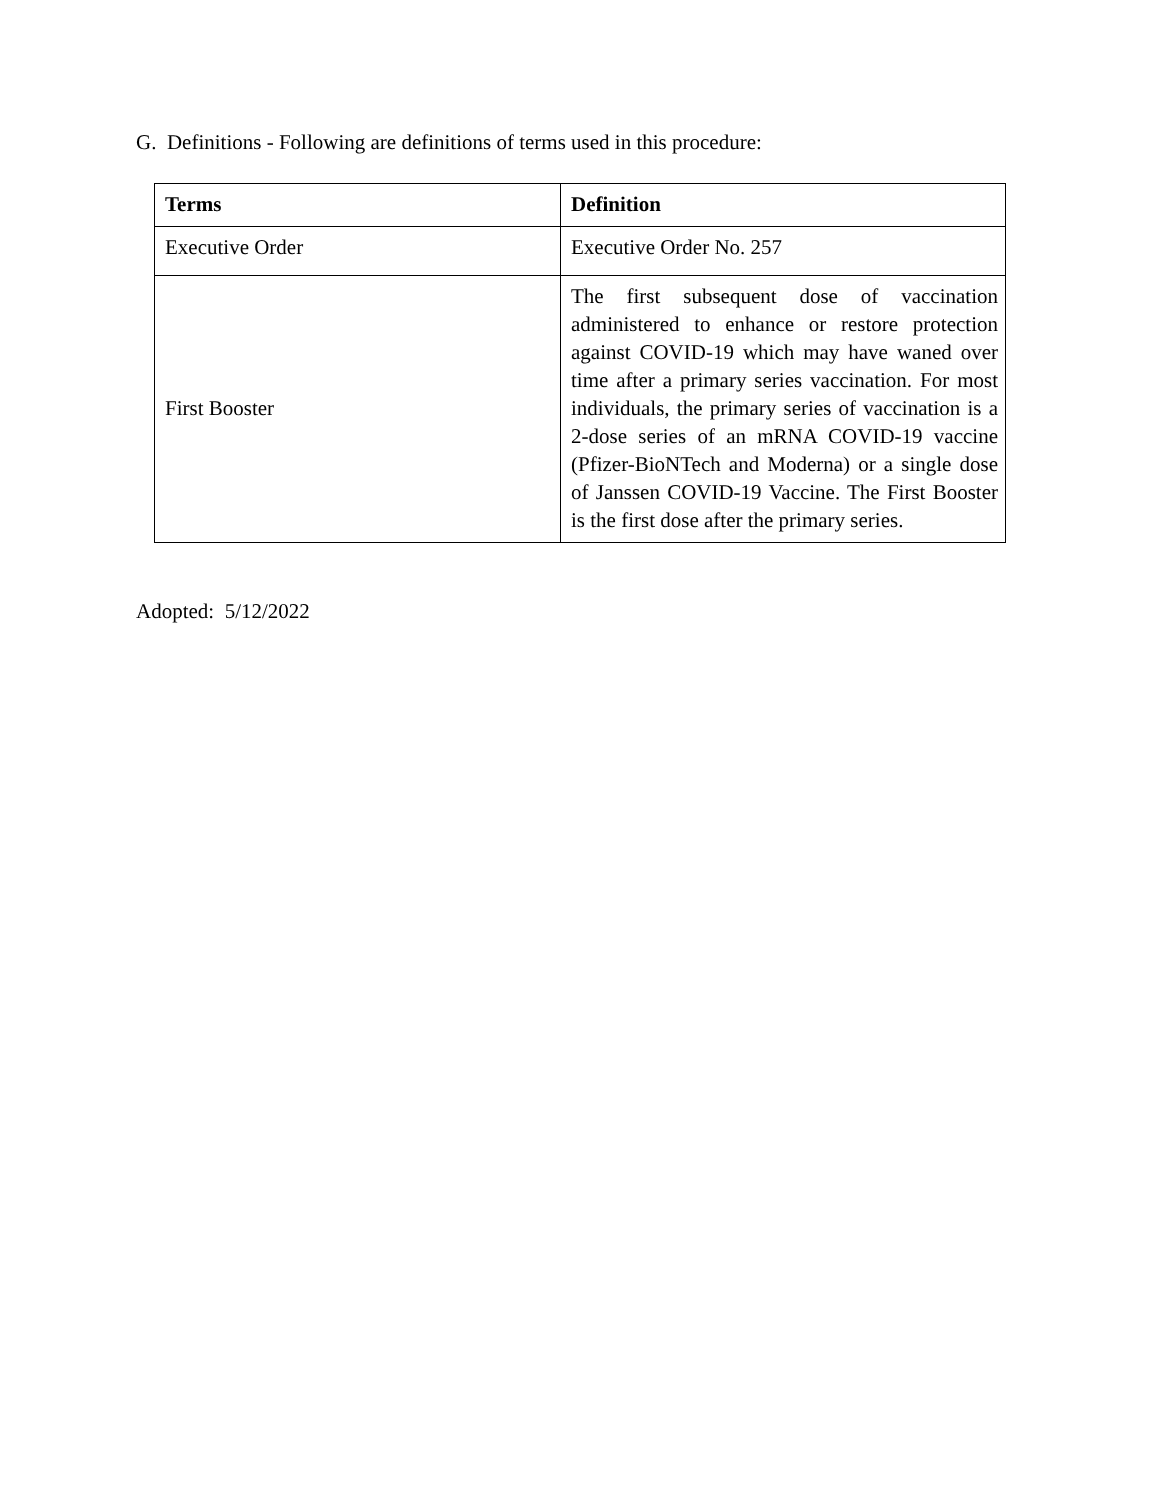G. Definitions - Following are definitions of terms used in this procedure:
| Terms | Definition |
| --- | --- |
| Executive Order | Executive Order No. 257 |
| First Booster | The first subsequent dose of vaccination administered to enhance or restore protection against COVID-19 which may have waned over time after a primary series vaccination. For most individuals, the primary series of vaccination is a 2-dose series of an mRNA COVID-19 vaccine (Pfizer-BioNTech and Moderna) or a single dose of Janssen COVID-19 Vaccine. The First Booster is the first dose after the primary series. |
Adopted: 5/12/2022